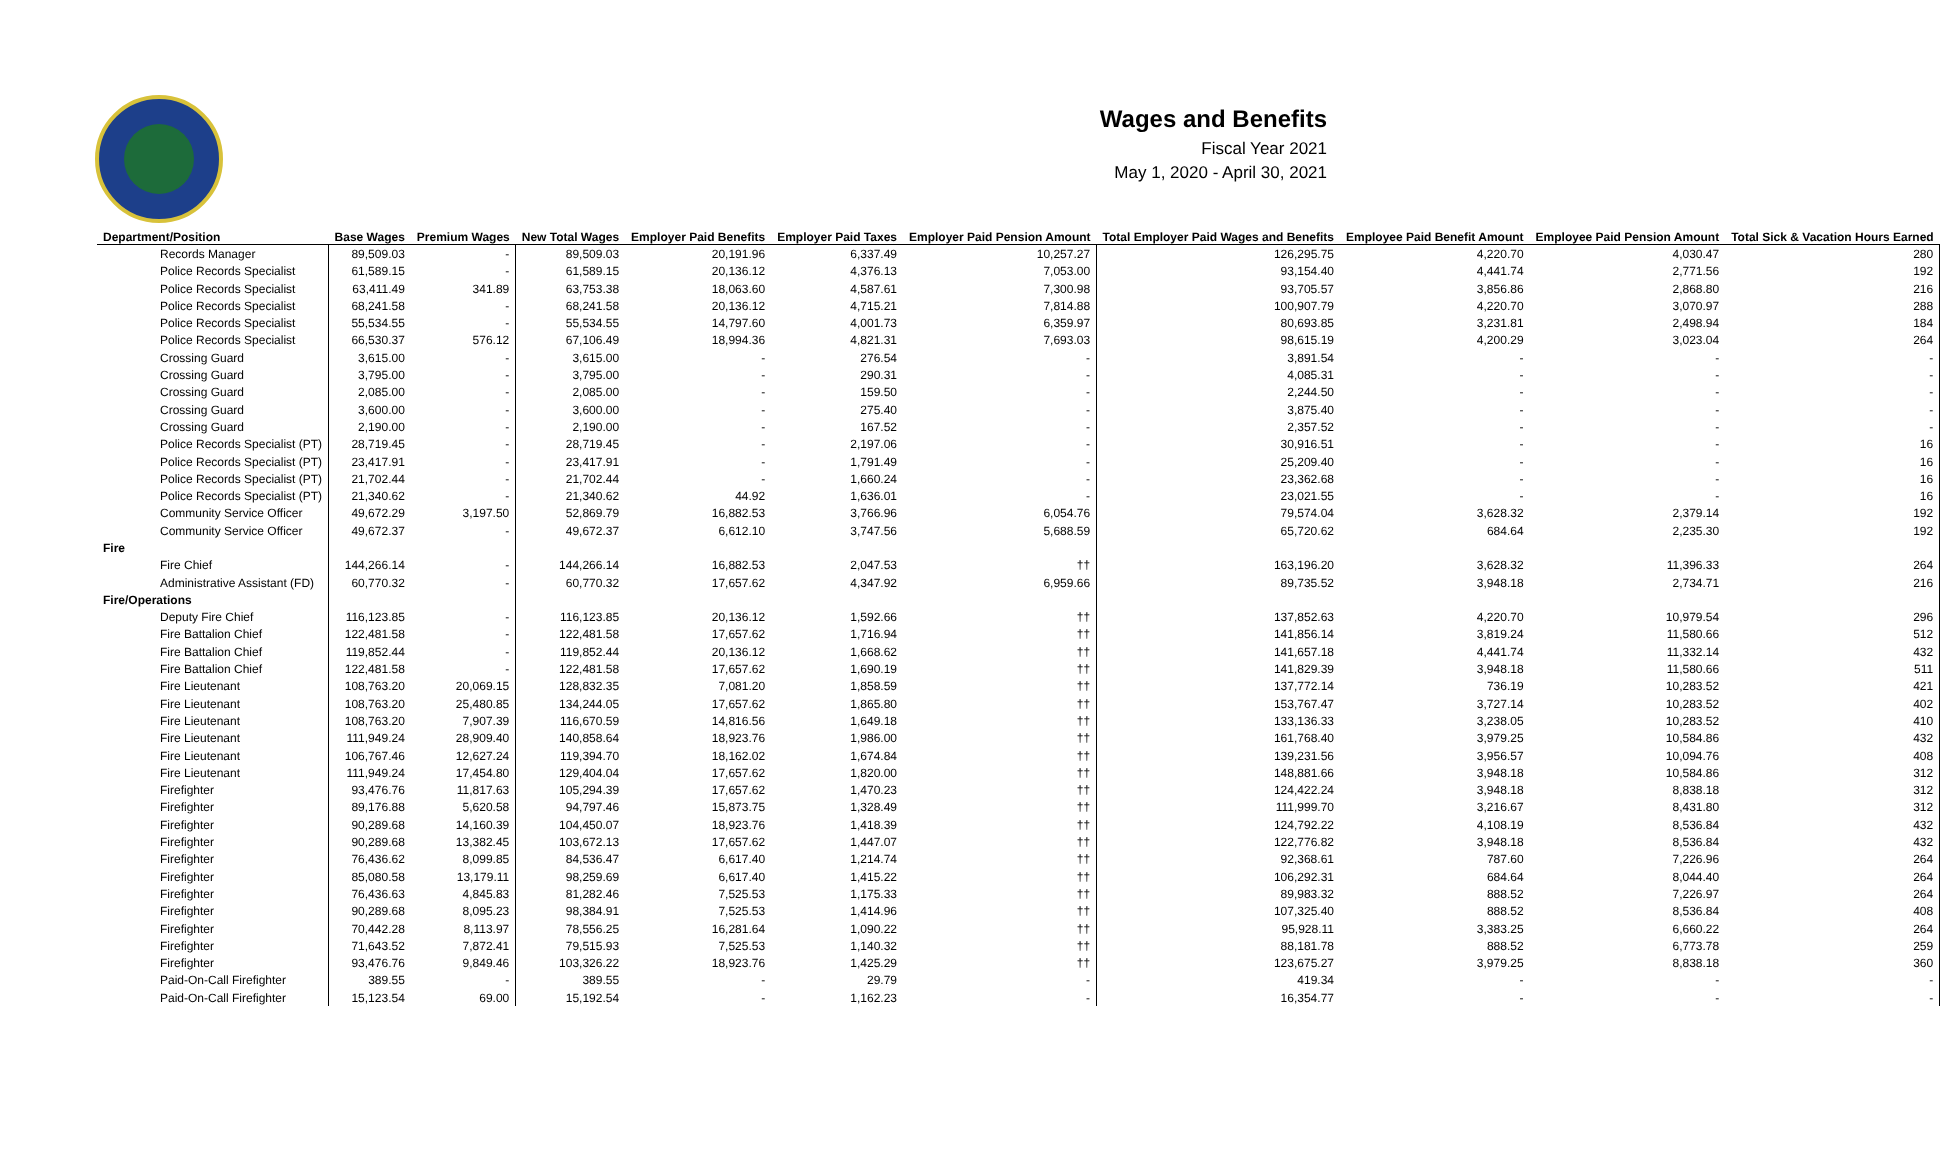Wages and Benefits
Fiscal Year 2021
May 1, 2020 - April 30, 2021
| Department/Position | Base Wages | Premium Wages | New Total Wages | Employer Paid Benefits | Employer Paid Taxes | Employer Paid Pension Amount | Total Employer Paid Wages and Benefits | Employee Paid Benefit Amount | Employee Paid Pension Amount | Total Sick & Vacation Hours Earned |
| --- | --- | --- | --- | --- | --- | --- | --- | --- | --- | --- |
| Records Manager | 89,509.03 | - | 89,509.03 | 20,191.96 | 6,337.49 | 10,257.27 | 126,295.75 | 4,220.70 | 4,030.47 | 280 |
| Police Records Specialist | 61,589.15 | - | 61,589.15 | 20,136.12 | 4,376.13 | 7,053.00 | 93,154.40 | 4,441.74 | 2,771.56 | 192 |
| Police Records Specialist | 63,411.49 | 341.89 | 63,753.38 | 18,063.60 | 4,587.61 | 7,300.98 | 93,705.57 | 3,856.86 | 2,868.80 | 216 |
| Police Records Specialist | 68,241.58 | - | 68,241.58 | 20,136.12 | 4,715.21 | 7,814.88 | 100,907.79 | 4,220.70 | 3,070.97 | 288 |
| Police Records Specialist | 55,534.55 | - | 55,534.55 | 14,797.60 | 4,001.73 | 6,359.97 | 80,693.85 | 3,231.81 | 2,498.94 | 184 |
| Police Records Specialist | 66,530.37 | 576.12 | 67,106.49 | 18,994.36 | 4,821.31 | 7,693.03 | 98,615.19 | 4,200.29 | 3,023.04 | 264 |
| Crossing Guard | 3,615.00 | - | 3,615.00 | - | 276.54 | - | 3,891.54 | - | - | - |
| Crossing Guard | 3,795.00 | - | 3,795.00 | - | 290.31 | - | 4,085.31 | - | - | - |
| Crossing Guard | 2,085.00 | - | 2,085.00 | - | 159.50 | - | 2,244.50 | - | - | - |
| Crossing Guard | 3,600.00 | - | 3,600.00 | - | 275.40 | - | 3,875.40 | - | - | - |
| Crossing Guard | 2,190.00 | - | 2,190.00 | - | 167.52 | - | 2,357.52 | - | - | - |
| Police Records Specialist (PT) | 28,719.45 | - | 28,719.45 | - | 2,197.06 | - | 30,916.51 | - | - | 16 |
| Police Records Specialist (PT) | 23,417.91 | - | 23,417.91 | - | 1,791.49 | - | 25,209.40 | - | - | 16 |
| Police Records Specialist (PT) | 21,702.44 | - | 21,702.44 | - | 1,660.24 | - | 23,362.68 | - | - | 16 |
| Police Records Specialist (PT) | 21,340.62 | - | 21,340.62 | 44.92 | 1,636.01 | - | 23,021.55 | - | - | 16 |
| Community Service Officer | 49,672.29 | 3,197.50 | 52,869.79 | 16,882.53 | 3,766.96 | 6,054.76 | 79,574.04 | 3,628.32 | 2,379.14 | 192 |
| Community Service Officer | 49,672.37 | - | 49,672.37 | 6,612.10 | 3,747.56 | 5,688.59 | 65,720.62 | 684.64 | 2,235.30 | 192 |
| Fire | | | | | | | | | | |
| Fire Chief | 144,266.14 | - | 144,266.14 | 16,882.53 | 2,047.53 | †† | 163,196.20 | 3,628.32 | 11,396.33 | 264 |
| Administrative Assistant (FD) | 60,770.32 | - | 60,770.32 | 17,657.62 | 4,347.92 | 6,959.66 | 89,735.52 | 3,948.18 | 2,734.71 | 216 |
| Fire/Operations | | | | | | | | | | |
| Deputy Fire Chief | 116,123.85 | - | 116,123.85 | 20,136.12 | 1,592.66 | †† | 137,852.63 | 4,220.70 | 10,979.54 | 296 |
| Fire Battalion Chief | 122,481.58 | - | 122,481.58 | 17,657.62 | 1,716.94 | †† | 141,856.14 | 3,819.24 | 11,580.66 | 512 |
| Fire Battalion Chief | 119,852.44 | - | 119,852.44 | 20,136.12 | 1,668.62 | †† | 141,657.18 | 4,441.74 | 11,332.14 | 432 |
| Fire Battalion Chief | 122,481.58 | - | 122,481.58 | 17,657.62 | 1,690.19 | †† | 141,829.39 | 3,948.18 | 11,580.66 | 511 |
| Fire Lieutenant | 108,763.20 | 20,069.15 | 128,832.35 | 7,081.20 | 1,858.59 | †† | 137,772.14 | 736.19 | 10,283.52 | 421 |
| Fire Lieutenant | 108,763.20 | 25,480.85 | 134,244.05 | 17,657.62 | 1,865.80 | †† | 153,767.47 | 3,727.14 | 10,283.52 | 402 |
| Fire Lieutenant | 108,763.20 | 7,907.39 | 116,670.59 | 14,816.56 | 1,649.18 | †† | 133,136.33 | 3,238.05 | 10,283.52 | 410 |
| Fire Lieutenant | 111,949.24 | 28,909.40 | 140,858.64 | 18,923.76 | 1,986.00 | †† | 161,768.40 | 3,979.25 | 10,584.86 | 432 |
| Fire Lieutenant | 106,767.46 | 12,627.24 | 119,394.70 | 18,162.02 | 1,674.84 | †† | 139,231.56 | 3,956.57 | 10,094.76 | 408 |
| Fire Lieutenant | 111,949.24 | 17,454.80 | 129,404.04 | 17,657.62 | 1,820.00 | †† | 148,881.66 | 3,948.18 | 10,584.86 | 312 |
| Firefighter | 93,476.76 | 11,817.63 | 105,294.39 | 17,657.62 | 1,470.23 | †† | 124,422.24 | 3,948.18 | 8,838.18 | 312 |
| Firefighter | 89,176.88 | 5,620.58 | 94,797.46 | 15,873.75 | 1,328.49 | †† | 111,999.70 | 3,216.67 | 8,431.80 | 312 |
| Firefighter | 90,289.68 | 14,160.39 | 104,450.07 | 18,923.76 | 1,418.39 | †† | 124,792.22 | 4,108.19 | 8,536.84 | 432 |
| Firefighter | 90,289.68 | 13,382.45 | 103,672.13 | 17,657.62 | 1,447.07 | †† | 122,776.82 | 3,948.18 | 8,536.84 | 432 |
| Firefighter | 76,436.62 | 8,099.85 | 84,536.47 | 6,617.40 | 1,214.74 | †† | 92,368.61 | 787.60 | 7,226.96 | 264 |
| Firefighter | 85,080.58 | 13,179.11 | 98,259.69 | 6,617.40 | 1,415.22 | †† | 106,292.31 | 684.64 | 8,044.40 | 264 |
| Firefighter | 76,436.63 | 4,845.83 | 81,282.46 | 7,525.53 | 1,175.33 | †† | 89,983.32 | 888.52 | 7,226.97 | 264 |
| Firefighter | 90,289.68 | 8,095.23 | 98,384.91 | 7,525.53 | 1,414.96 | †† | 107,325.40 | 888.52 | 8,536.84 | 408 |
| Firefighter | 70,442.28 | 8,113.97 | 78,556.25 | 16,281.64 | 1,090.22 | †† | 95,928.11 | 3,383.25 | 6,660.22 | 264 |
| Firefighter | 71,643.52 | 7,872.41 | 79,515.93 | 7,525.53 | 1,140.32 | †† | 88,181.78 | 888.52 | 6,773.78 | 259 |
| Firefighter | 93,476.76 | 9,849.46 | 103,326.22 | 18,923.76 | 1,425.29 | †† | 123,675.27 | 3,979.25 | 8,838.18 | 360 |
| Paid-On-Call Firefighter | 389.55 | - | 389.55 | - | 29.79 | - | 419.34 | - | - | - |
| Paid-On-Call Firefighter | 15,123.54 | 69.00 | 15,192.54 | - | 1,162.23 | - | 16,354.77 | - | - | - |